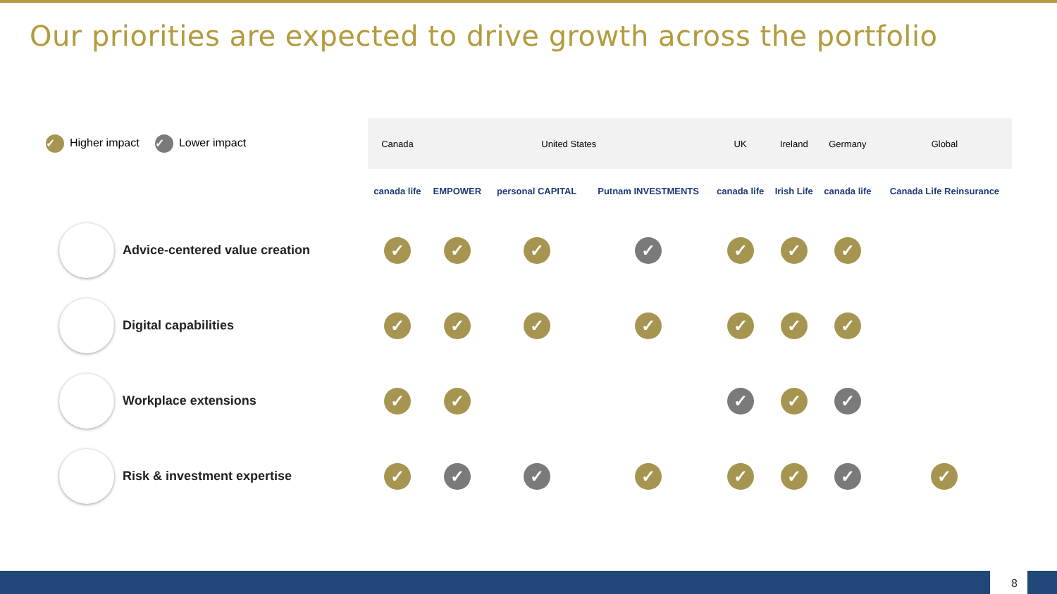Our priorities are expected to drive growth across the portfolio
| ✓ Higher impact ✓ Lower impact | Canada | United States | | | UK | Ireland | Germany | Global |
| | canada life | EMPOWER | personal CAPITAL | Putnam INVESTMENTS | canada life | Irish Life | canada life | Canada Life Reinsurance |
| Advice-centered value creation | ✓ | ✓ | ✓ | ✓ | ✓ | ✓ | ✓ | |
| Digital capabilities | ✓ | ✓ | ✓ | ✓ | ✓ | ✓ | ✓ | |
| Workplace extensions | ✓ | ✓ | | | ✓ | ✓ | ✓ | |
| Risk & investment expertise | ✓ | ✓ | ✓ | ✓ | ✓ | ✓ | ✓ | ✓ |
8